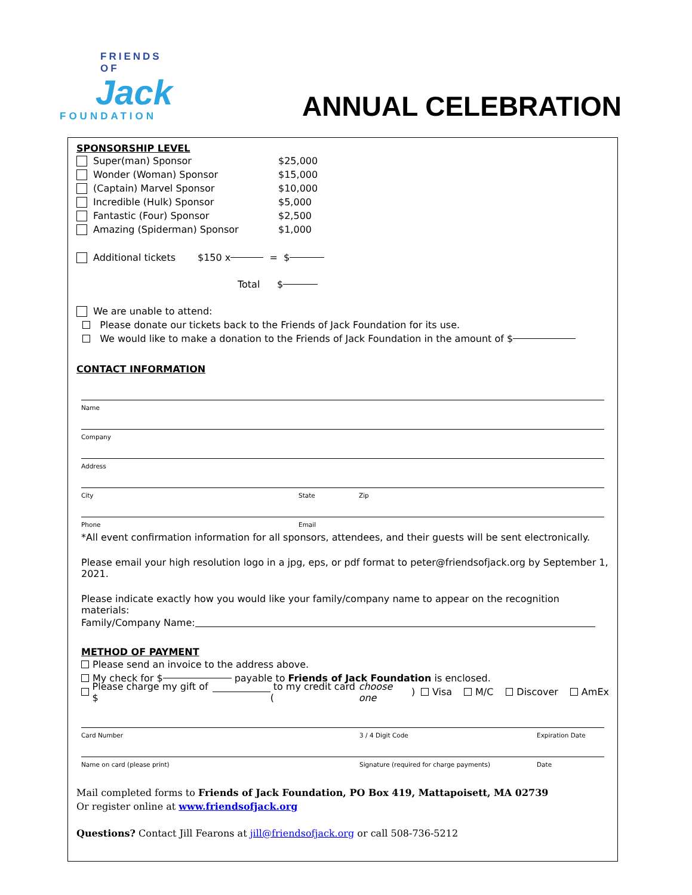FRIENDS
OF
Jack
FOUNDATION
ANNUAL CELEBRATION
SPONSORSHIP LEVEL
Super(man) Sponsor $25,000
Wonder (Woman) Sponsor $15,000
(Captain) Marvel Sponsor $10,000
Incredible (Hulk) Sponsor $5,000
Fantastic (Four) Sponsor $2,500
Amazing (Spiderman) Sponsor $1,000
Additional tickets $150 x = $
Total $
We are unable to attend:
Please donate our tickets back to the Friends of Jack Foundation for its use.
We would like to make a donation to the Friends of Jack Foundation in the amount of $
CONTACT INFORMATION
Name
Company
Address
City State Zip
Phone Email
*All event confirmation information for all sponsors, attendees, and their guests will be sent electronically.
Please email your high resolution logo in a jpg, eps, or pdf format to peter@friendsofjack.org by September 1, 2021.
Please indicate exactly how you would like your family/company name to appear on the recognition materials:
Family/Company Name:
METHOD OF PAYMENT
Please send an invoice to the address above.
My check for $ payable to Friends of Jack Foundation is enclosed.
Please charge my gift of $ to my credit card (choose one) Visa M/C Discover AmEx
Card Number 3 / 4 Digit Code Expiration Date
Name on card (please print) Signature (required for charge payments) Date
Mail completed forms to Friends of Jack Foundation, PO Box 419, Mattapoisett, MA 02739
Or register online at www.friendsofjack.org
Questions? Contact Jill Fearons at jill@friendsofjack.org or call 508-736-5212